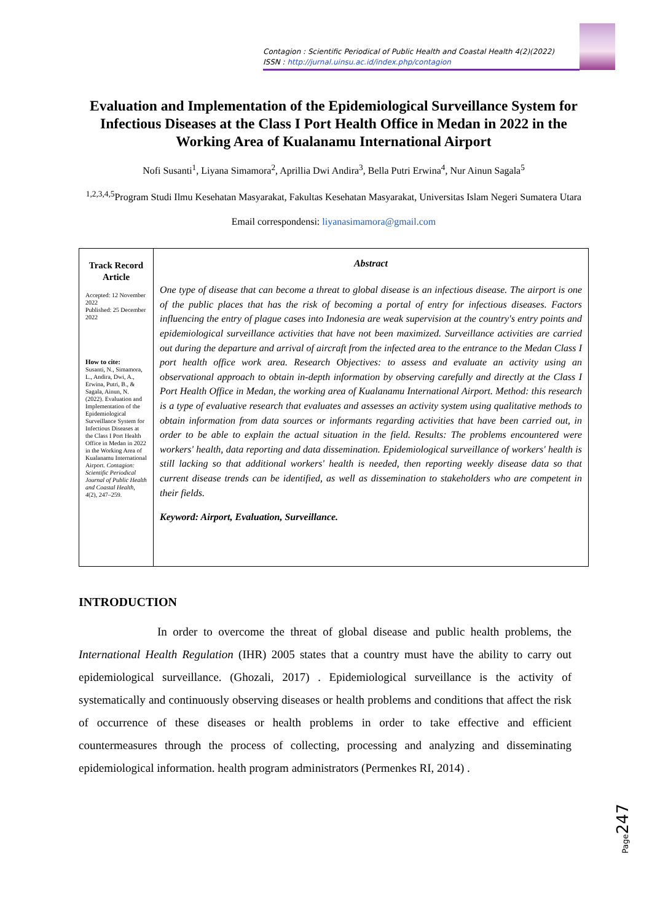Contagion : Scientific Periodical of Public Health and Coastal Health 4(2)(2022)
ISSN : http://jurnal.uinsu.ac.id/index.php/contagion
Evaluation and Implementation of the Epidemiological Surveillance System for Infectious Diseases at the Class I Port Health Office in Medan in 2022 in the Working Area of Kualanamu International Airport
Nofi Susanti<sup>1</sup>, Liyana Simamora<sup>2</sup>, Aprillia Dwi Andira<sup>3</sup>, Bella Putri Erwina<sup>4</sup>, Nur Ainun Sagala<sup>5</sup>
<sup>1,2,3,4,5</sup>Program Studi Ilmu Kesehatan Masyarakat, Fakultas Kesehatan Masyarakat, Universitas Islam Negeri Sumatera Utara
Email correspondensi: liyanasimamora@gmail.com
Track Record Article
Accepted: 12 November 2022
Published: 25 December 2022
How to cite:
Susanti, N., Simamora, L., Andira, Dwi, A., Erwina, Putri, B., & Sagala, Ainun, N. (2022). Evaluation and Implementation of the Epidemiological Surveillance System for Infectious Diseases at the Class I Port Health Office in Medan in 2022 in the Working Area of Kualanamu International Airport. Contagion: Scientific Periodical Journal of Public Health and Coastal Health, 4(2), 247–259.
Abstract
One type of disease that can become a threat to global disease is an infectious disease. The airport is one of the public places that has the risk of becoming a portal of entry for infectious diseases. Factors influencing the entry of plague cases into Indonesia are weak supervision at the country's entry points and epidemiological surveillance activities that have not been maximized. Surveillance activities are carried out during the departure and arrival of aircraft from the infected area to the entrance to the Medan Class I port health office work area. Research Objectives: to assess and evaluate an activity using an observational approach to obtain in-depth information by observing carefully and directly at the Class I Port Health Office in Medan, the working area of Kualanamu International Airport. Method: this research is a type of evaluative research that evaluates and assesses an activity system using qualitative methods to obtain information from data sources or informants regarding activities that have been carried out, in order to be able to explain the actual situation in the field. Results: The problems encountered were workers' health, data reporting and data dissemination. Epidemiological surveillance of workers' health is still lacking so that additional workers' health is needed, then reporting weekly disease data so that current disease trends can be identified, as well as dissemination to stakeholders who are competent in their fields.
Keyword: Airport, Evaluation, Surveillance.
INTRODUCTION
In order to overcome the threat of global disease and public health problems, the International Health Regulation (IHR) 2005 states that a country must have the ability to carry out epidemiological surveillance. (Ghozali, 2017) . Epidemiological surveillance is the activity of systematically and continuously observing diseases or health problems and conditions that affect the risk of occurrence of these diseases or health problems in order to take effective and efficient countermeasures through the process of collecting, processing and analyzing and disseminating epidemiological information. health program administrators (Permenkes RI, 2014) .
Page247